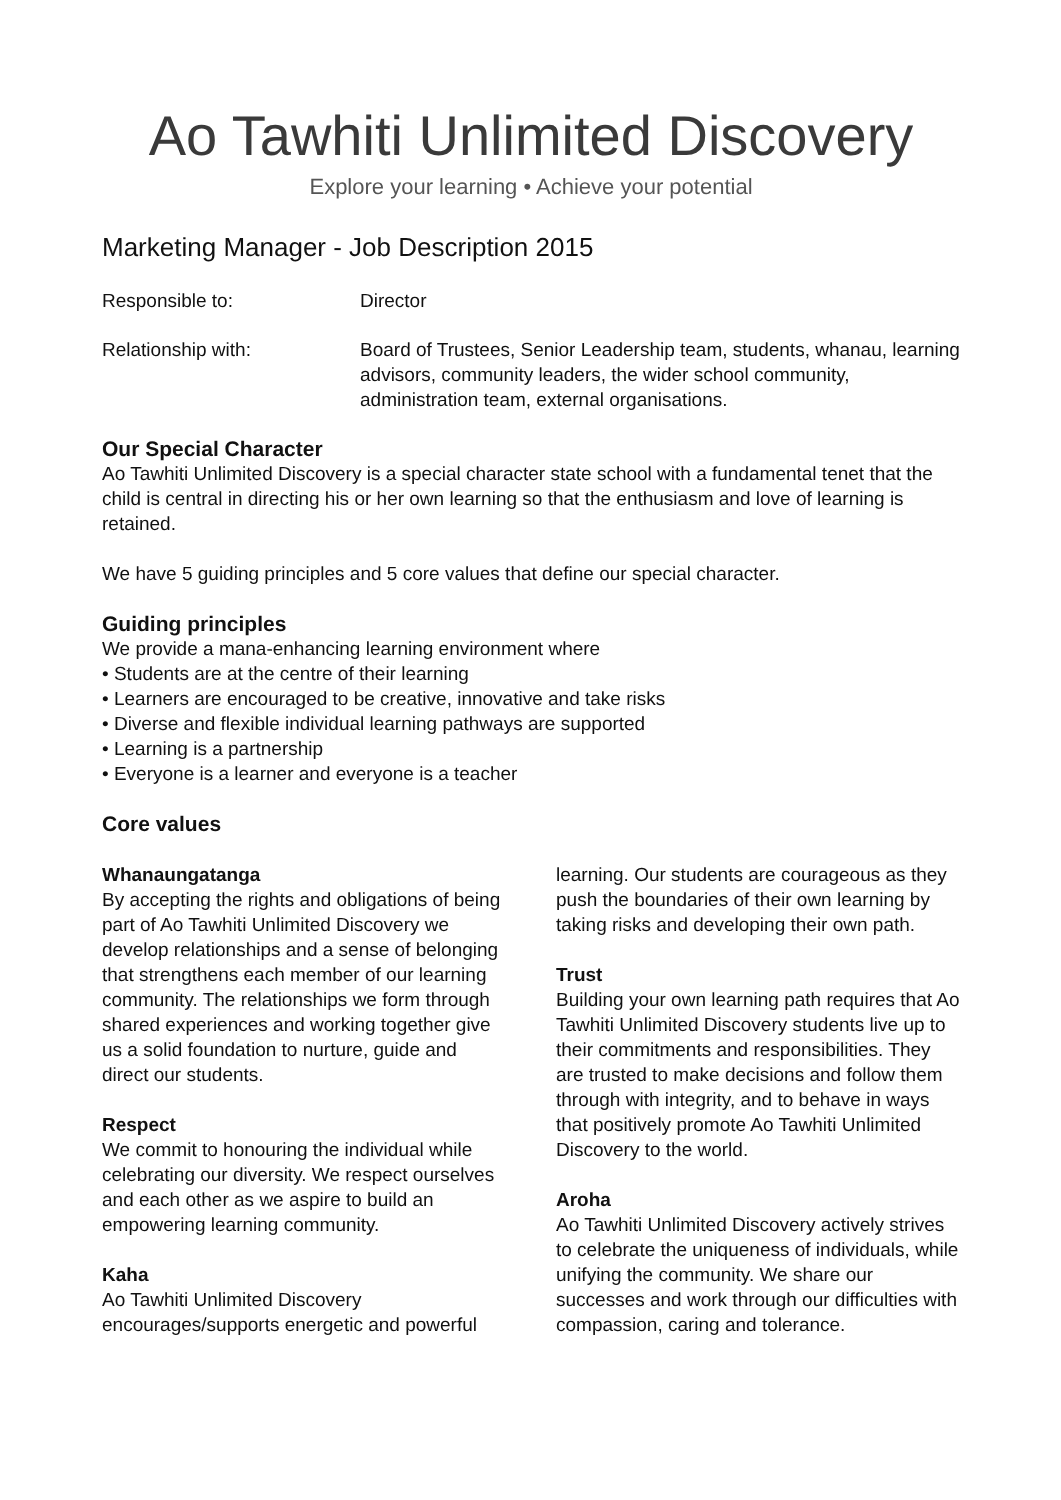Ao Tawhiti Unlimited Discovery
Explore your learning • Achieve your potential
Marketing Manager - Job Description 2015
Responsible to: Director
Relationship with: Board of Trustees, Senior Leadership team, students, whanau, learning advisors, community leaders, the wider school community, administration team, external organisations.
Our Special Character
Ao Tawhiti Unlimited Discovery is a special character state school with a fundamental tenet that the child is central in directing his or her own learning so that the enthusiasm and love of learning is retained.
We have 5 guiding principles and 5 core values that define our special character.
Guiding principles
We provide a mana-enhancing learning environment where
• Students are at the centre of their learning
• Learners are encouraged to be creative, innovative and take risks
• Diverse and flexible individual learning pathways are supported
• Learning is a partnership
• Everyone is a learner and everyone is a teacher
Core values
Whanaungatanga
By accepting the rights and obligations of being part of Ao Tawhiti Unlimited Discovery we develop relationships and a sense of belonging that strengthens each member of our learning community. The relationships we form through shared experiences and working together give us a solid foundation to nurture, guide and direct our students.
Respect
We commit to honouring the individual while celebrating our diversity. We respect ourselves and each other as we aspire to build an empowering learning community.
Kaha
Ao Tawhiti Unlimited Discovery encourages/supports energetic and powerful learning. Our students are courageous as they push the boundaries of their own learning by taking risks and developing their own path.
Trust
Building your own learning path requires that Ao Tawhiti Unlimited Discovery students live up to their commitments and responsibilities. They are trusted to make decisions and follow them through with integrity, and to behave in ways that positively promote Ao Tawhiti Unlimited Discovery to the world.
Aroha
Ao Tawhiti Unlimited Discovery actively strives to celebrate the uniqueness of individuals, while unifying the community. We share our successes and work through our difficulties with compassion, caring and tolerance.